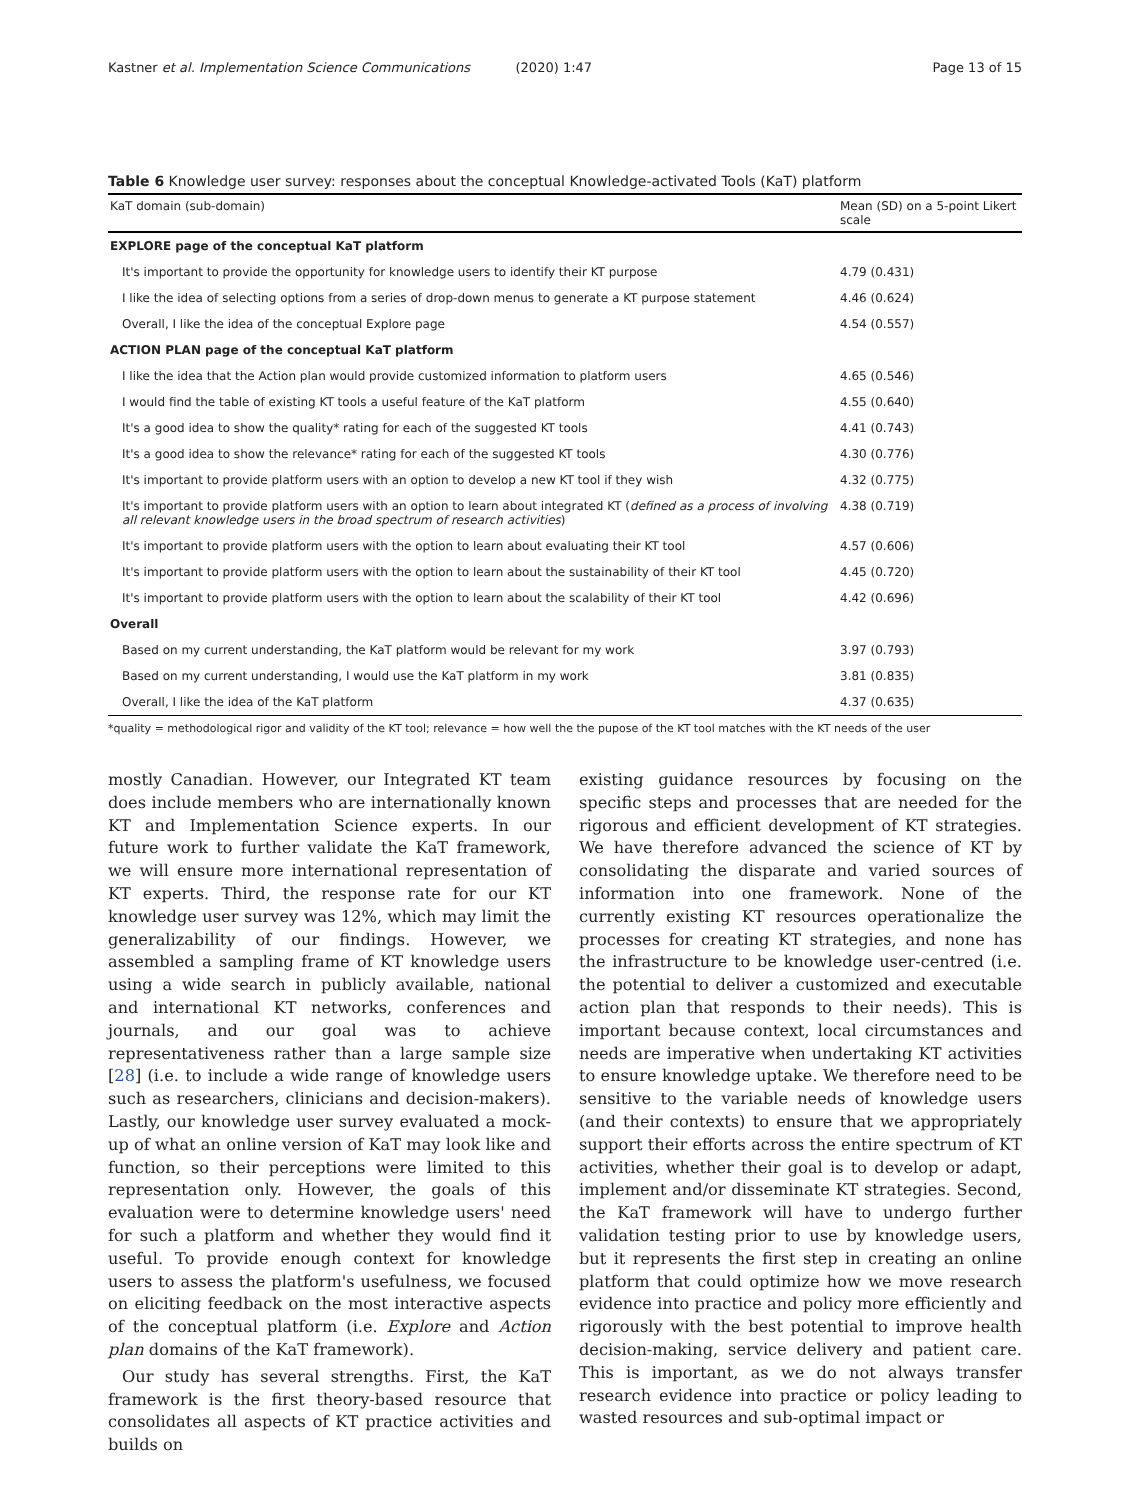Kastner et al. Implementation Science Communications (2020) 1:47 Page 13 of 15
Table 6 Knowledge user survey: responses about the conceptual Knowledge-activated Tools (KaT) platform
| KaT domain (sub-domain) | Mean (SD) on a 5-point Likert scale |
| --- | --- |
| EXPLORE page of the conceptual KaT platform | |
| It's important to provide the opportunity for knowledge users to identify their KT purpose | 4.79 (0.431) |
| I like the idea of selecting options from a series of drop-down menus to generate a KT purpose statement | 4.46 (0.624) |
| Overall, I like the idea of the conceptual Explore page | 4.54 (0.557) |
| ACTION PLAN page of the conceptual KaT platform | |
| I like the idea that the Action plan would provide customized information to platform users | 4.65 (0.546) |
| I would find the table of existing KT tools a useful feature of the KaT platform | 4.55 (0.640) |
| It's a good idea to show the quality* rating for each of the suggested KT tools | 4.41 (0.743) |
| It's a good idea to show the relevance* rating for each of the suggested KT tools | 4.30 (0.776) |
| It's important to provide platform users with an option to develop a new KT tool if they wish | 4.32 (0.775) |
| It's important to provide platform users with an option to learn about integrated KT ( defined as a process of involving all relevant knowledge users in the broad spectrum of research activities ) | 4.38 (0.719) |
| It's important to provide platform users with the option to learn about evaluating their KT tool | 4.57 (0.606) |
| It's important to provide platform users with the option to learn about the sustainability of their KT tool | 4.45 (0.720) |
| It's important to provide platform users with the option to learn about the scalability of their KT tool | 4.42 (0.696) |
| Overall | |
| Based on my current understanding, the KaT platform would be relevant for my work | 3.97 (0.793) |
| Based on my current understanding, I would use the KaT platform in my work | 3.81 (0.835) |
| Overall, I like the idea of the KaT platform | 4.37 (0.635) |
*quality = methodological rigor and validity of the KT tool; relevance = how well the the pupose of the KT tool matches with the KT needs of the user
mostly Canadian. However, our Integrated KT team does include members who are internationally known KT and Implementation Science experts. In our future work to further validate the KaT framework, we will ensure more international representation of KT experts. Third, the response rate for our KT knowledge user survey was 12%, which may limit the generalizability of our findings. However, we assembled a sampling frame of KT knowledge users using a wide search in publicly available, national and international KT networks, conferences and journals, and our goal was to achieve representativeness rather than a large sample size [28] (i.e. to include a wide range of knowledge users such as researchers, clinicians and decision-makers). Lastly, our knowledge user survey evaluated a mock-up of what an online version of KaT may look like and function, so their perceptions were limited to this representation only. However, the goals of this evaluation were to determine knowledge users' need for such a platform and whether they would find it useful. To provide enough context for knowledge users to assess the platform's usefulness, we focused on eliciting feedback on the most interactive aspects of the conceptual platform (i.e. Explore and Action plan domains of the KaT framework).
Our study has several strengths. First, the KaT framework is the first theory-based resource that consolidates all aspects of KT practice activities and builds on
existing guidance resources by focusing on the specific steps and processes that are needed for the rigorous and efficient development of KT strategies. We have therefore advanced the science of KT by consolidating the disparate and varied sources of information into one framework. None of the currently existing KT resources operationalize the processes for creating KT strategies, and none has the infrastructure to be knowledge user-centred (i.e. the potential to deliver a customized and executable action plan that responds to their needs). This is important because context, local circumstances and needs are imperative when undertaking KT activities to ensure knowledge uptake. We therefore need to be sensitive to the variable needs of knowledge users (and their contexts) to ensure that we appropriately support their efforts across the entire spectrum of KT activities, whether their goal is to develop or adapt, implement and/or disseminate KT strategies. Second, the KaT framework will have to undergo further validation testing prior to use by knowledge users, but it represents the first step in creating an online platform that could optimize how we move research evidence into practice and policy more efficiently and rigorously with the best potential to improve health decision-making, service delivery and patient care. This is important, as we do not always transfer research evidence into practice or policy leading to wasted resources and sub-optimal impact or